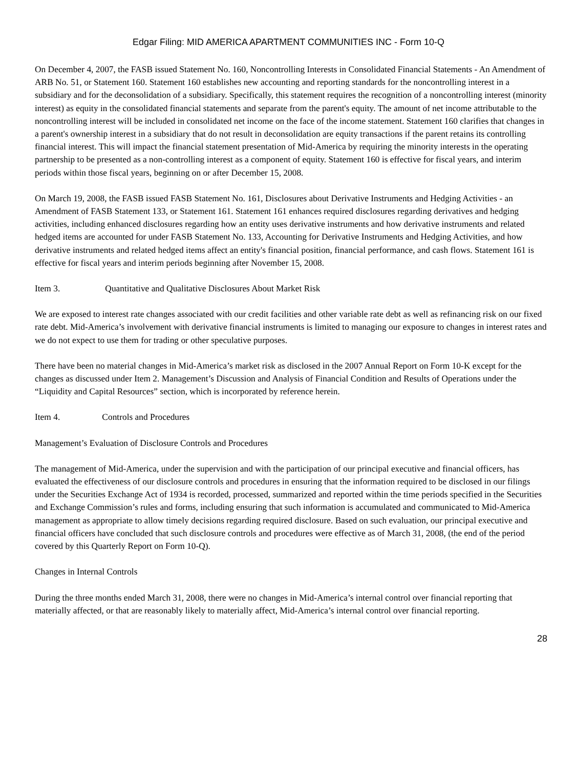Edgar Filing: MID AMERICA APARTMENT COMMUNITIES INC - Form 10-Q
On December 4, 2007, the FASB issued Statement No. 160, Noncontrolling Interests in Consolidated Financial Statements - An Amendment of ARB No. 51, or Statement 160. Statement 160 establishes new accounting and reporting standards for the noncontrolling interest in a subsidiary and for the deconsolidation of a subsidiary. Specifically, this statement requires the recognition of a noncontrolling interest (minority interest) as equity in the consolidated financial statements and separate from the parent's equity. The amount of net income attributable to the noncontrolling interest will be included in consolidated net income on the face of the income statement. Statement 160 clarifies that changes in a parent's ownership interest in a subsidiary that do not result in deconsolidation are equity transactions if the parent retains its controlling financial interest. This will impact the financial statement presentation of Mid-America by requiring the minority interests in the operating partnership to be presented as a non-controlling interest as a component of equity. Statement 160 is effective for fiscal years, and interim periods within those fiscal years, beginning on or after December 15, 2008.
On March 19, 2008, the FASB issued FASB Statement No. 161, Disclosures about Derivative Instruments and Hedging Activities - an Amendment of FASB Statement 133, or Statement 161. Statement 161 enhances required disclosures regarding derivatives and hedging activities, including enhanced disclosures regarding how an entity uses derivative instruments and how derivative instruments and related hedged items are accounted for under FASB Statement No. 133, Accounting for Derivative Instruments and Hedging Activities, and how derivative instruments and related hedged items affect an entity's financial position, financial performance, and cash flows. Statement 161 is effective for fiscal years and interim periods beginning after November 15, 2008.
Item 3. Quantitative and Qualitative Disclosures About Market Risk
We are exposed to interest rate changes associated with our credit facilities and other variable rate debt as well as refinancing risk on our fixed rate debt. Mid-America’s involvement with derivative financial instruments is limited to managing our exposure to changes in interest rates and we do not expect to use them for trading or other speculative purposes.
There have been no material changes in Mid-America’s market risk as disclosed in the 2007 Annual Report on Form 10-K except for the changes as discussed under Item 2. Management’s Discussion and Analysis of Financial Condition and Results of Operations under the “Liquidity and Capital Resources” section, which is incorporated by reference herein.
Item 4. Controls and Procedures
Management’s Evaluation of Disclosure Controls and Procedures
The management of Mid-America, under the supervision and with the participation of our principal executive and financial officers, has evaluated the effectiveness of our disclosure controls and procedures in ensuring that the information required to be disclosed in our filings under the Securities Exchange Act of 1934 is recorded, processed, summarized and reported within the time periods specified in the Securities and Exchange Commission’s rules and forms, including ensuring that such information is accumulated and communicated to Mid-America management as appropriate to allow timely decisions regarding required disclosure. Based on such evaluation, our principal executive and financial officers have concluded that such disclosure controls and procedures were effective as of March 31, 2008, (the end of the period covered by this Quarterly Report on Form 10-Q).
Changes in Internal Controls
During the three months ended March 31, 2008, there were no changes in Mid-America’s internal control over financial reporting that materially affected, or that are reasonably likely to materially affect, Mid-America’s internal control over financial reporting.
28